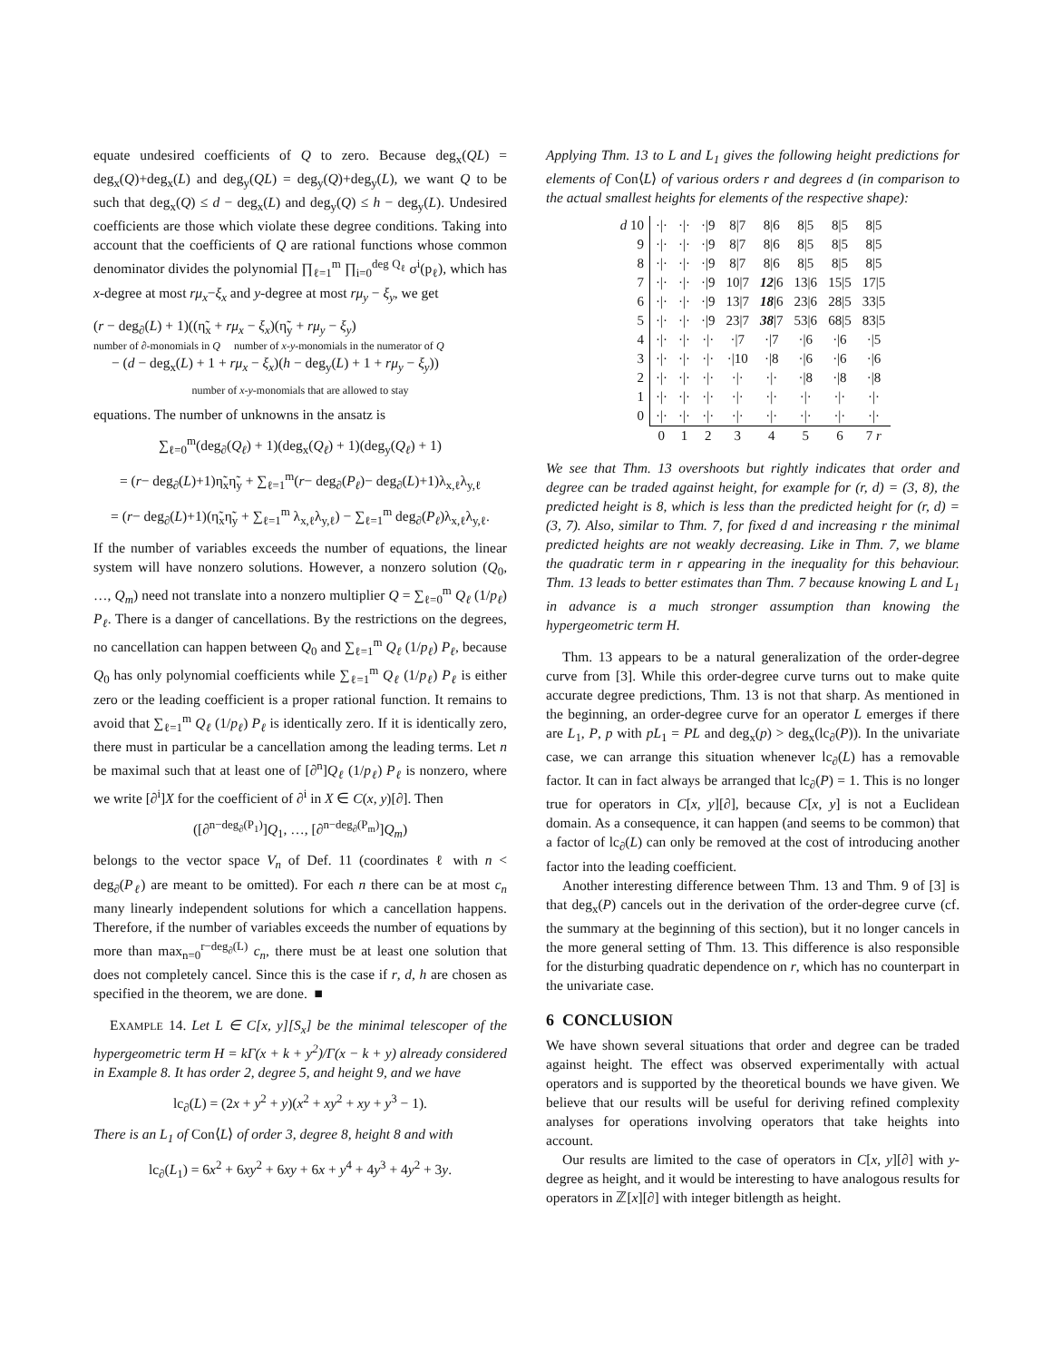equate undesired coefficients of Q to zero. Because deg<sub>x</sub>(QL) = deg<sub>x</sub>(Q)+deg<sub>x</sub>(L) and deg<sub>y</sub>(QL) = deg<sub>y</sub>(Q)+deg<sub>y</sub>(L), we want Q to be such that deg<sub>x</sub>(Q) ≤ d − deg<sub>x</sub>(L) and deg<sub>y</sub>(Q) ≤ h − deg<sub>y</sub>(L). Undesired coefficients are those which violate these degree conditions. Taking into account that the coefficients of Q are rational functions whose common denominator divides the polynomial ∏<sub>ℓ=1</sub><sup>m</sup> ∏<sub>i=0</sub><sup>deg Q<sub>ℓ</sub></sup> σ<sup>i</sup>(p<sub>ℓ</sub>), which has x-degree at most rμ<sub>x</sub>−ξ<sub>x</sub> and y-degree at most rμ<sub>y</sub> − ξ<sub>y</sub>, we get
(r − deg<sub>∂</sub>(L) + 1)((η̃<sub>x</sub> + rμ<sub>x</sub> − ξ<sub>x</sub>)(η̃<sub>y</sub> + rμ<sub>y</sub> − ξ<sub>y</sub>)
number of ∂-monomials in Q number of x-y-monomials in the numerator of Q
− (d − deg<sub>x</sub>(L) + 1 + rμ<sub>x</sub> − ξ<sub>x</sub>)(h − deg<sub>y</sub>(L) + 1 + rμ<sub>y</sub> − ξ<sub>y</sub>))
number of x-y-monomials that are allowed to stay
equations. The number of unknowns in the ansatz is
∑<sub>ℓ=0</sub><sup>m</sup>(deg<sub>∂</sub>(Q<sub>ℓ</sub>) + 1)(deg<sub>x</sub>(Q<sub>ℓ</sub>) + 1)(deg<sub>y</sub>(Q<sub>ℓ</sub>) + 1)
= (r− deg<sub>∂</sub>(L)+1)η̃<sub>x</sub>η̃<sub>y</sub> + ∑<sub>ℓ=1</sub><sup>m</sup>(r− deg<sub>∂</sub>(P<sub>ℓ</sub>)− deg<sub>∂</sub>(L)+1)λ<sub>x,ℓ</sub>λ<sub>y,ℓ</sub>
= (r− deg<sub>∂</sub>(L)+1)(η̃<sub>x</sub>η̃<sub>y</sub> + ∑<sub>ℓ=1</sub><sup>m</sup> λ<sub>x,ℓ</sub>λ<sub>y,ℓ</sub>) − ∑<sub>ℓ=1</sub><sup>m</sup> deg<sub>∂</sub>(P<sub>ℓ</sub>)λ<sub>x,ℓ</sub>λ<sub>y,ℓ</sub>.
If the number of variables exceeds the number of equations, the linear system will have nonzero solutions. However, a nonzero solution (Q<sub>0</sub>, …, Q<sub>m</sub>) need not translate into a nonzero multiplier Q = ∑<sub>ℓ=0</sub><sup>m</sup> Q<sub>ℓ</sub> (1/p<sub>ℓ</sub>) P<sub>ℓ</sub>. There is a danger of cancellations. By the restrictions on the degrees, no cancellation can happen between Q<sub>0</sub> and ∑<sub>ℓ=1</sub><sup>m</sup> Q<sub>ℓ</sub> (1/p<sub>ℓ</sub>) P<sub>ℓ</sub>, because Q<sub>0</sub> has only polynomial coefficients while ∑<sub>ℓ=1</sub><sup>m</sup> Q<sub>ℓ</sub> (1/p<sub>ℓ</sub>) P<sub>ℓ</sub> is either zero or the leading coefficient is a proper rational function. It remains to avoid that ∑<sub>ℓ=1</sub><sup>m</sup> Q<sub>ℓ</sub> (1/p<sub>ℓ</sub>) P<sub>ℓ</sub> is identically zero. If it is identically zero, there must in particular be a cancellation among the leading terms. Let n be maximal such that at least one of [∂<sup>n</sup>]Q<sub>ℓ</sub> (1/p<sub>ℓ</sub>) P<sub>ℓ</sub> is nonzero, where we write [∂<sup>i</sup>]X for the coefficient of ∂<sup>i</sup> in X ∈ C(x, y)[∂]. Then
([∂<sup>n−deg<sub>∂</sub>(P<sub>1</sub>)</sup>]Q<sub>1</sub>, …, [∂<sup>n−deg<sub>∂</sub>(P<sub>m</sub>)</sup>]Q<sub>m</sub>)
belongs to the vector space V<sub>n</sub> of Def. 11 (coordinates ℓ with n < deg<sub>∂</sub>(P<sub>ℓ</sub>) are meant to be omitted). For each n there can be at most c<sub>n</sub> many linearly independent solutions for which a cancellation happens. Therefore, if the number of variables exceeds the number of equations by more than max<sub>n=0</sub><sup>r−deg<sub>∂</sub>(L)</sup> c<sub>n</sub>, there must be at least one solution that does not completely cancel. Since this is the case if r, d, h are chosen as specified in the theorem, we are done. ■
EXAMPLE 14. Let L ∈ C[x, y][S<sub>x</sub>] be the minimal telescoper of the hypergeometric term H = kΓ(x + k + y<sup>2</sup>)/Γ(x − k + y) already considered in Example 8. It has order 2, degree 5, and height 9, and we have
lc<sub>∂</sub>(L) = (2x + y<sup>2</sup> + y)(x<sup>2</sup> + xy<sup>2</sup> + xy + y<sup>3</sup> − 1).
There is an L<sub>1</sub> of Con⟨L⟩ of order 3, degree 8, height 8 and with
lc<sub>∂</sub>(L<sub>1</sub>) = 6x<sup>2</sup> + 6xy<sup>2</sup> + 6xy + 6x + y<sup>4</sup> + 4y<sup>3</sup> + 4y<sup>2</sup> + 3y.
Applying Thm. 13 to L and L<sub>1</sub> gives the following height predictions for elements of Con⟨L⟩ of various orders r and degrees d (in comparison to the actual smallest heights for elements of the respective shape):
| d 10 | ·/· | ·/· | ·/9 | 8/7 | 8/6 | 8/5 | 8/5 | 8/5 |
| 9 | ·/· | ·/· | ·/9 | 8/7 | 8/6 | 8/5 | 8/5 | 8/5 |
| 8 | ·/· | ·/· | ·/9 | 8/7 | 8/6 | 8/5 | 8/5 | 8/5 |
| 7 | ·/· | ·/· | ·/9 | 10/7 | 12 /6 | 13/6 | 15/5 | 17/5 |
| 6 | ·/· | ·/· | ·/9 | 13/7 | 18 /6 | 23/6 | 28/5 | 33/5 |
| 5 | ·/· | ·/· | ·/9 | 23/7 | 38 /7 | 53/6 | 68/5 | 83/5 |
| 4 | ·/· | ·/· | ·/· | ·/7 | ·/7 | ·/6 | ·/6 | ·/5 |
| 3 | ·/· | ·/· | ·/· | ·/10 | ·/8 | ·/6 | ·/6 | ·/6 |
| 2 | ·/· | ·/· | ·/· | ·/· | ·/· | ·/8 | ·/8 | ·/8 |
| 1 | ·/· | ·/· | ·/· | ·/· | ·/· | ·/· | ·/· | ·/· |
| 0 | ·/· | ·/· | ·/· | ·/· | ·/· | ·/· | ·/· | ·/· |
| | 0 | 1 | 2 | 3 | 4 | 5 | 6 | 7 r |
We see that Thm. 13 overshoots but rightly indicates that order and degree can be traded against height, for example for (r, d) = (3, 8), the predicted height is 8, which is less than the predicted height for (r, d) = (3, 7). Also, similar to Thm. 7, for fixed d and increasing r the minimal predicted heights are not weakly decreasing. Like in Thm. 7, we blame the quadratic term in r appearing in the inequality for this behaviour. Thm. 13 leads to better estimates than Thm. 7 because knowing L and L<sub>1</sub> in advance is a much stronger assumption than knowing the hypergeometric term H.
Thm. 13 appears to be a natural generalization of the order-degree curve from [3]. While this order-degree curve turns out to make quite accurate degree predictions, Thm. 13 is not that sharp. As mentioned in the beginning, an order-degree curve for an operator L emerges if there are L<sub>1</sub>, P, p with pL<sub>1</sub> = PL and deg<sub>x</sub>(p) > deg<sub>x</sub>(lc<sub>∂</sub>(P)). In the univariate case, we can arrange this situation whenever lc<sub>∂</sub>(L) has a removable factor. It can in fact always be arranged that lc<sub>∂</sub>(P) = 1. This is no longer true for operators in C[x, y][∂], because C[x, y] is not a Euclidean domain. As a consequence, it can happen (and seems to be common) that a factor of lc<sub>∂</sub>(L) can only be removed at the cost of introducing another factor into the leading coefficient.
Another interesting difference between Thm. 13 and Thm. 9 of [3] is that deg<sub>x</sub>(P) cancels out in the derivation of the order-degree curve (cf. the summary at the beginning of this section), but it no longer cancels in the more general setting of Thm. 13. This difference is also responsible for the disturbing quadratic dependence on r, which has no counterpart in the univariate case.
6 CONCLUSION
We have shown several situations that order and degree can be traded against height. The effect was observed experimentally with actual operators and is supported by the theoretical bounds we have given. We believe that our results will be useful for deriving refined complexity analyses for operations involving operators that take heights into account.
Our results are limited to the case of operators in C[x, y][∂] with y-degree as height, and it would be interesting to have analogous results for operators in ℤ[x][∂] with integer bitlength as height.